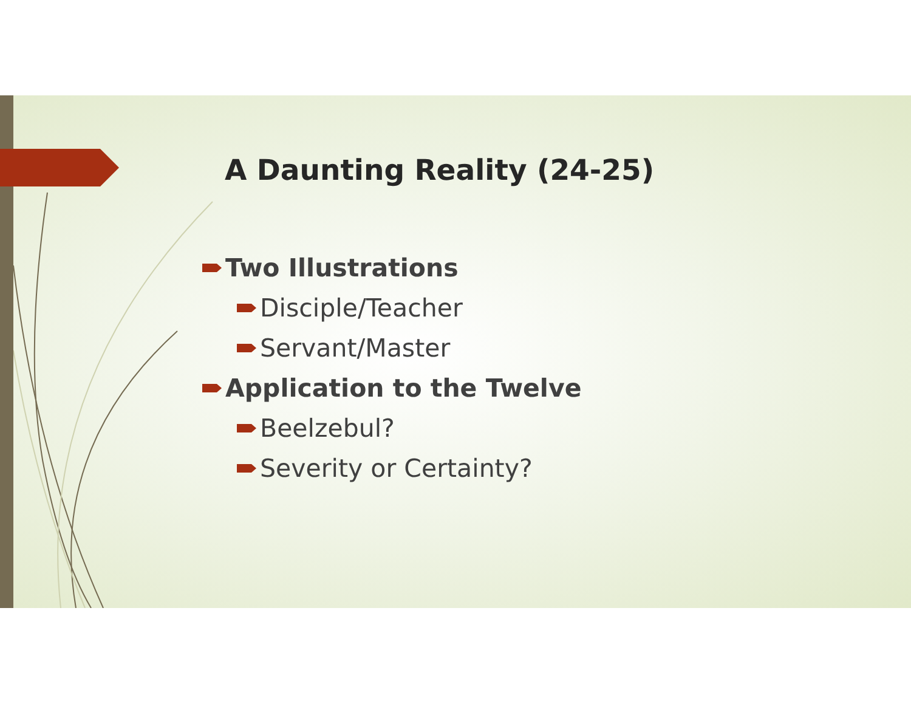A Daunting Reality (24-25)
Two Illustrations
Disciple/Teacher
Servant/Master
Application to the Twelve
Beelzebul?
Severity or Certainty?